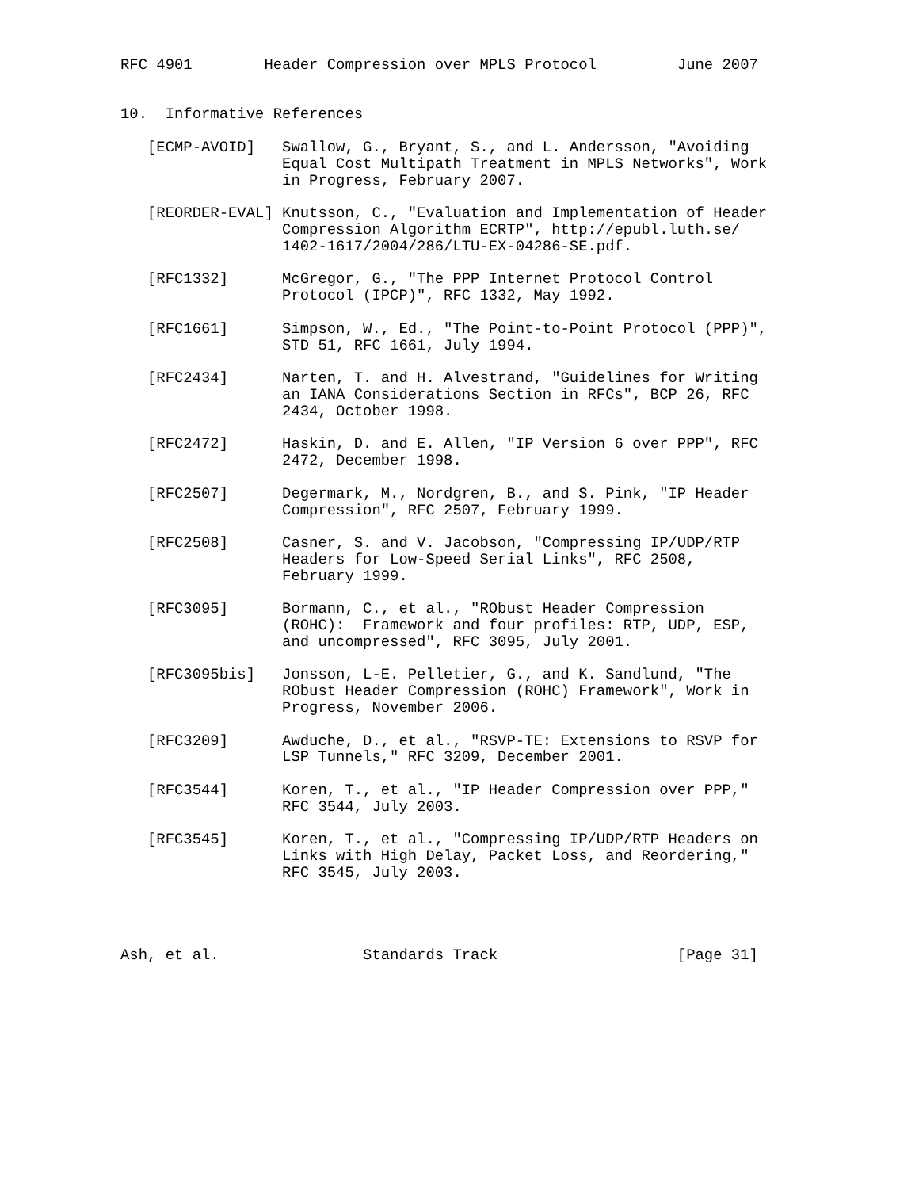RFC 4901        Header Compression over MPLS Protocol         June 2007


10.  Informative References

   [ECMP-AVOID]   Swallow, G., Bryant, S., and L. Andersson, "Avoiding
                  Equal Cost Multipath Treatment in MPLS Networks", Work
                  in Progress, February 2007.

   [REORDER-EVAL] Knutsson, C., "Evaluation and Implementation of Header
                  Compression Algorithm ECRTP", http://epubl.luth.se/
                  1402-1617/2004/286/LTU-EX-04286-SE.pdf.

   [RFC1332]      McGregor, G., "The PPP Internet Protocol Control
                  Protocol (IPCP)", RFC 1332, May 1992.

   [RFC1661]      Simpson, W., Ed., "The Point-to-Point Protocol (PPP)",
                  STD 51, RFC 1661, July 1994.

   [RFC2434]      Narten, T. and H. Alvestrand, "Guidelines for Writing
                  an IANA Considerations Section in RFCs", BCP 26, RFC
                  2434, October 1998.

   [RFC2472]      Haskin, D. and E. Allen, "IP Version 6 over PPP", RFC
                  2472, December 1998.

   [RFC2507]      Degermark, M., Nordgren, B., and S. Pink, "IP Header
                  Compression", RFC 2507, February 1999.

   [RFC2508]      Casner, S. and V. Jacobson, "Compressing IP/UDP/RTP
                  Headers for Low-Speed Serial Links", RFC 2508,
                  February 1999.

   [RFC3095]      Bormann, C., et al., "RObust Header Compression
                  (ROHC):  Framework and four profiles: RTP, UDP, ESP,
                  and uncompressed", RFC 3095, July 2001.

   [RFC3095bis]   Jonsson, L-E. Pelletier, G., and K. Sandlund, "The
                  RObust Header Compression (ROHC) Framework", Work in
                  Progress, November 2006.

   [RFC3209]      Awduche, D., et al., "RSVP-TE: Extensions to RSVP for
                  LSP Tunnels," RFC 3209, December 2001.

   [RFC3544]      Koren, T., et al., "IP Header Compression over PPP,"
                  RFC 3544, July 2003.

   [RFC3545]      Koren, T., et al., "Compressing IP/UDP/RTP Headers on
                  Links with High Delay, Packet Loss, and Reordering,"
                  RFC 3545, July 2003.




Ash, et al.                Standards Track                    [Page 31]